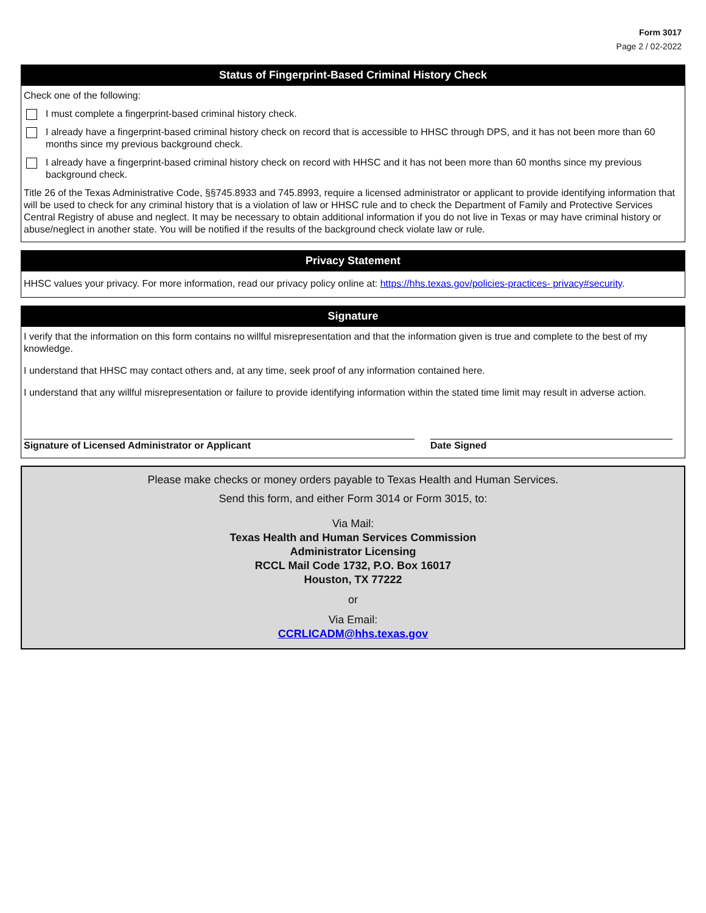Form 3017
Page 2 / 02-2022
Status of Fingerprint-Based Criminal History Check
Check one of the following:
I must complete a fingerprint-based criminal history check.
I already have a fingerprint-based criminal history check on record that is accessible to HHSC through DPS, and it has not been more than 60 months since my previous background check.
I already have a fingerprint-based criminal history check on record with HHSC and it has not been more than 60 months since my previous background check.
Title 26 of the Texas Administrative Code, §§745.8933 and 745.8993, require a licensed administrator or applicant to provide identifying information that will be used to check for any criminal history that is a violation of law or HHSC rule and to check the Department of Family and Protective Services Central Registry of abuse and neglect. It may be necessary to obtain additional information if you do not live in Texas or may have criminal history or abuse/neglect in another state. You will be notified if the results of the background check violate law or rule.
Privacy Statement
HHSC values your privacy. For more information, read our privacy policy online at: https://hhs.texas.gov/policies-practices- privacy#security.
Signature
I verify that the information on this form contains no willful misrepresentation and that the information given is true and complete to the best of my knowledge.
I understand that HHSC may contact others and, at any time, seek proof of any information contained here.
I understand that any willful misrepresentation or failure to provide identifying information within the stated time limit may result in adverse action.
Signature of Licensed Administrator or Applicant Date Signed
Please make checks or money orders payable to Texas Health and Human Services.
Send this form, and either Form 3014 or Form 3015, to:
Via Mail:
Texas Health and Human Services Commission
Administrator Licensing
RCCL Mail Code 1732, P.O. Box 16017
Houston, TX 77222
or
Via Email:
CCRLICADM@hhs.texas.gov